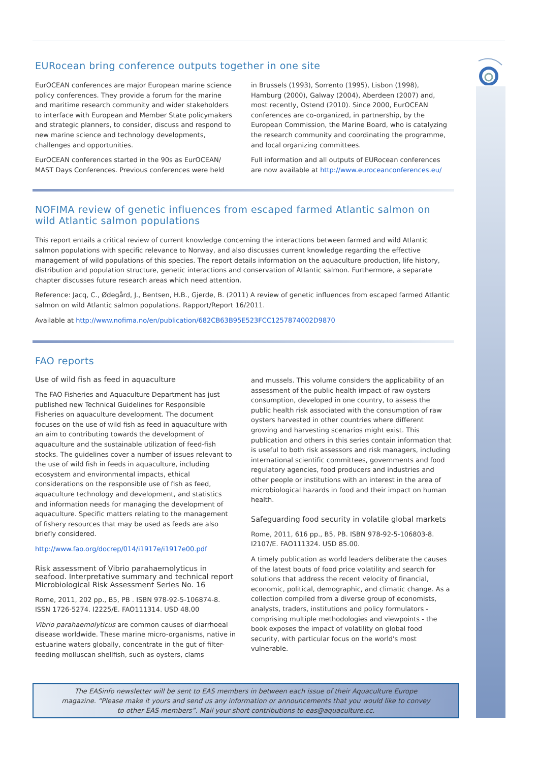EURocean bring conference outputs together in one site
EurOCEAN conferences are major European marine science policy conferences. They provide a forum for the marine and maritime research community and wider stakeholders to interface with European and Member State policymakers and strategic planners, to consider, discuss and respond to new marine science and technology developments, challenges and opportunities.
EurOCEAN conferences started in the 90s as EurOCEAN/ MAST Days Conferences. Previous conferences were held
in Brussels (1993), Sorrento (1995), Lisbon (1998), Hamburg (2000), Galway (2004), Aberdeen (2007) and, most recently, Ostend (2010). Since 2000, EurOCEAN conferences are co-organized, in partnership, by the European Commission, the Marine Board, who is catalyzing the research community and coordinating the programme, and local organizing committees.
Full information and all outputs of EURocean conferences are now available at http://www.euroceanconferences.eu/
NOFIMA review of genetic influences from escaped farmed Atlantic salmon on wild Atlantic salmon populations
This report entails a critical review of current knowledge concerning the interactions between farmed and wild Atlantic salmon populations with specific relevance to Norway, and also discusses current knowledge regarding the effective management of wild populations of this species. The report details information on the aquaculture production, life history, distribution and population structure, genetic interactions and conservation of Atlantic salmon. Furthermore, a separate chapter discusses future research areas which need attention.
Reference: Jacq, C., Ødegård, J., Bentsen, H.B., Gjerde, B. (2011) A review of genetic influences from escaped farmed Atlantic salmon on wild Atlantic salmon populations. Rapport/Report 16/2011.
Available at http://www.nofima.no/en/publication/682CB63B95E523FCC1257874002D9870
FAO reports
Use of wild fish as feed in aquaculture
The FAO Fisheries and Aquaculture Department has just published new Technical Guidelines for Responsible Fisheries on aquaculture development. The document focuses on the use of wild fish as feed in aquaculture with an aim to contributing towards the development of aquaculture and the sustainable utilization of feed-fish stocks. The guidelines cover a number of issues relevant to the use of wild fish in feeds in aquaculture, including ecosystem and environmental impacts, ethical considerations on the responsible use of fish as feed, aquaculture technology and development, and statistics and information needs for managing the development of aquaculture. Specific matters relating to the management of fishery resources that may be used as feeds are also briefly considered.
http://www.fao.org/docrep/014/i1917e/i1917e00.pdf
Risk assessment of Vibrio parahaemolyticus in seafood. Interpretative summary and technical report Microbiological Risk Assessment Series No. 16
Rome, 2011, 202 pp., B5, PB . ISBN 978-92-5-106874-8. ISSN 1726-5274. I2225/E. FAO111314. USD 48.00
Vibrio parahaemolyticus are common causes of diarrhoeal disease worldwide. These marine micro-organisms, native in estuarine waters globally, concentrate in the gut of filter-feeding molluscan shellfish, such as oysters, clams
and mussels. This volume considers the applicability of an assessment of the public health impact of raw oysters consumption, developed in one country, to assess the public health risk associated with the consumption of raw oysters harvested in other countries where different growing and harvesting scenarios might exist. This publication and others in this series contain information that is useful to both risk assessors and risk managers, including international scientific committees, governments and food regulatory agencies, food producers and industries and other people or institutions with an interest in the area of microbiological hazards in food and their impact on human health.
Safeguarding food security in volatile global markets
Rome, 2011, 616 pp., B5, PB. ISBN 978-92-5-106803-8. I2107/E. FAO111324. USD 85.00.
A timely publication as world leaders deliberate the causes of the latest bouts of food price volatility and search for solutions that address the recent velocity of financial, economic, political, demographic, and climatic change. As a collection compiled from a diverse group of economists, analysts, traders, institutions and policy formulators - comprising multiple methodologies and viewpoints - the book exposes the impact of volatility on global food security, with particular focus on the world's most vulnerable.
The EASinfo newsletter will be sent to EAS members in between each issue of their Aquaculture Europe
magazine. “Please make it yours and send us any information or announcements that you would like to convey
to other EAS members”. Mail your short contributions to eas@aquaculture.cc.